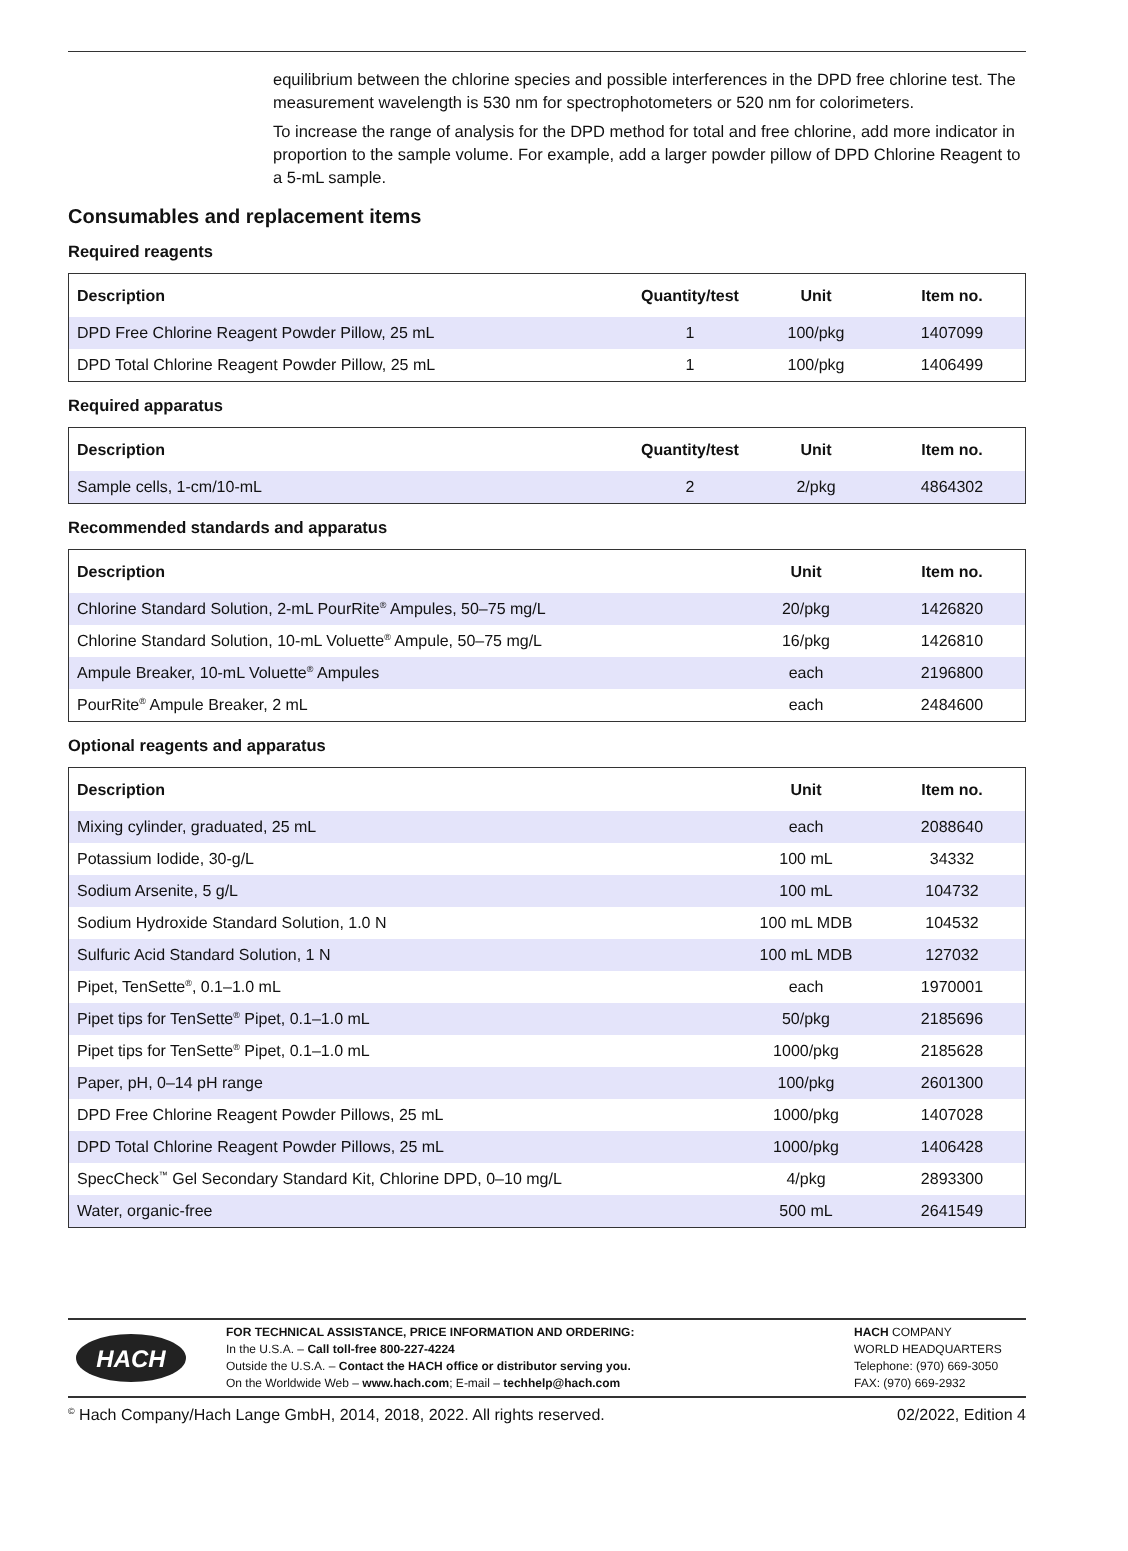equilibrium between the chlorine species and possible interferences in the DPD free chlorine test. The measurement wavelength is 530 nm for spectrophotometers or 520 nm for colorimeters.
To increase the range of analysis for the DPD method for total and free chlorine, add more indicator in proportion to the sample volume. For example, add a larger powder pillow of DPD Chlorine Reagent to a 5-mL sample.
Consumables and replacement items
Required reagents
| Description | Quantity/test | Unit | Item no. |
| --- | --- | --- | --- |
| DPD Free Chlorine Reagent Powder Pillow, 25 mL | 1 | 100/pkg | 1407099 |
| DPD Total Chlorine Reagent Powder Pillow, 25 mL | 1 | 100/pkg | 1406499 |
Required apparatus
| Description | Quantity/test | Unit | Item no. |
| --- | --- | --- | --- |
| Sample cells, 1-cm/10-mL | 2 | 2/pkg | 4864302 |
Recommended standards and apparatus
| Description | Unit | Item no. |
| --- | --- | --- |
| Chlorine Standard Solution, 2-mL PourRite<sup>®</sup> Ampules, 50–75 mg/L | 20/pkg | 1426820 |
| Chlorine Standard Solution, 10-mL Voluette<sup>®</sup> Ampule, 50–75 mg/L | 16/pkg | 1426810 |
| Ampule Breaker, 10-mL Voluette<sup>®</sup> Ampules | each | 2196800 |
| PourRite<sup>®</sup> Ampule Breaker, 2 mL | each | 2484600 |
Optional reagents and apparatus
| Description | Unit | Item no. |
| --- | --- | --- |
| Mixing cylinder, graduated, 25 mL | each | 2088640 |
| Potassium Iodide, 30-g/L | 100 mL | 34332 |
| Sodium Arsenite, 5 g/L | 100 mL | 104732 |
| Sodium Hydroxide Standard Solution, 1.0 N | 100 mL MDB | 104532 |
| Sulfuric Acid Standard Solution, 1 N | 100 mL MDB | 127032 |
| Pipet, TenSette<sup>®</sup>, 0.1–1.0 mL | each | 1970001 |
| Pipet tips for TenSette<sup>®</sup> Pipet, 0.1–1.0 mL | 50/pkg | 2185696 |
| Pipet tips for TenSette<sup>®</sup> Pipet, 0.1–1.0 mL | 1000/pkg | 2185628 |
| Paper, pH, 0–14 pH range | 100/pkg | 2601300 |
| DPD Free Chlorine Reagent Powder Pillows, 25 mL | 1000/pkg | 1407028 |
| DPD Total Chlorine Reagent Powder Pillows, 25 mL | 1000/pkg | 1406428 |
| SpecCheck<sup>™</sup> Gel Secondary Standard Kit, Chlorine DPD, 0–10 mg/L | 4/pkg | 2893300 |
| Water, organic-free | 500 mL | 2641549 |
HACH
FOR TECHNICAL ASSISTANCE, PRICE INFORMATION AND ORDERING:
In the U.S.A. – Call toll-free 800-227-4224
Outside the U.S.A. – Contact the HACH office or distributor serving you.
On the Worldwide Web – www.hach.com; E-mail – techhelp@hach.com
HACH COMPANY
WORLD HEADQUARTERS
Telephone: (970) 669-3050
FAX: (970) 669-2932
<sup>©</sup> Hach Company/Hach Lange GmbH, 2014, 2018, 2022. All rights reserved. 02/2022, Edition 4